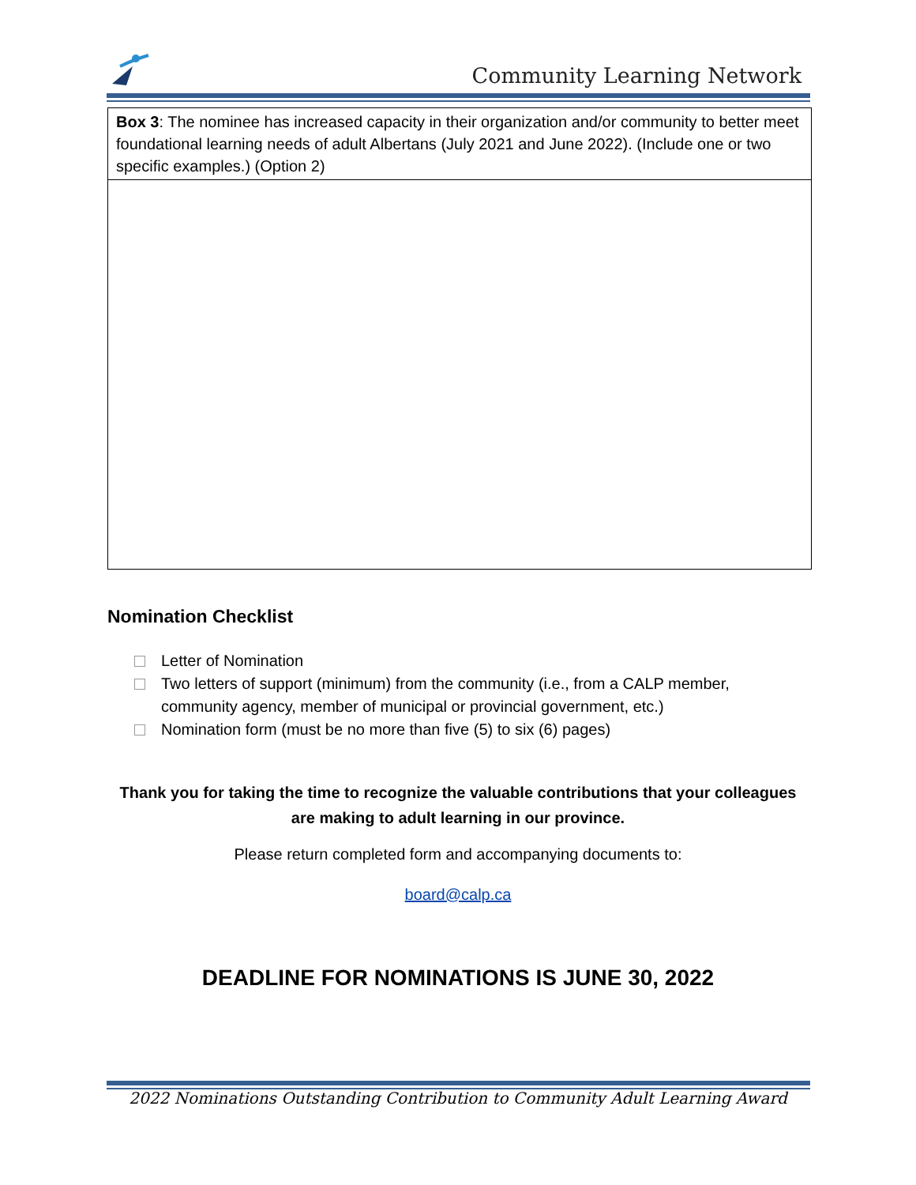Community Learning Network
| Box 3 : The nominee has increased capacity in their organization and/or community to better meet foundational learning needs of adult Albertans (July 2021 and June 2022). (Include one or two specific examples.) (Option 2) |
Nomination Checklist
Letter of Nomination
Two letters of support (minimum) from the community (i.e., from a CALP member, community agency, member of municipal or provincial government, etc.)
Nomination form (must be no more than five (5) to six (6) pages)
Thank you for taking the time to recognize the valuable contributions that your colleagues are making to adult learning in our province.
Please return completed form and accompanying documents to:
board@calp.ca
DEADLINE FOR NOMINATIONS IS JUNE 30, 2022
2022 Nominations Outstanding Contribution to Community Adult Learning Award